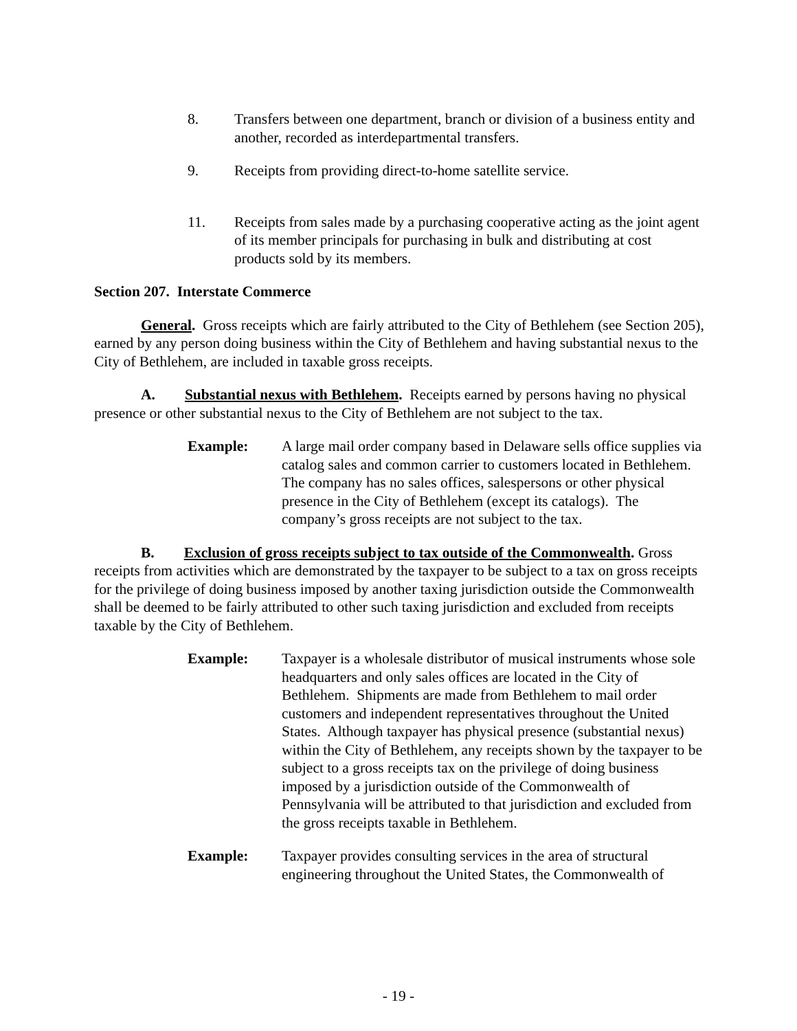8. Transfers between one department, branch or division of a business entity and another, recorded as interdepartmental transfers.
9. Receipts from providing direct-to-home satellite service.
11. Receipts from sales made by a purchasing cooperative acting as the joint agent of its member principals for purchasing in bulk and distributing at cost products sold by its members.
Section 207. Interstate Commerce
General. Gross receipts which are fairly attributed to the City of Bethlehem (see Section 205), earned by any person doing business within the City of Bethlehem and having substantial nexus to the City of Bethlehem, are included in taxable gross receipts.
A. Substantial nexus with Bethlehem. Receipts earned by persons having no physical presence or other substantial nexus to the City of Bethlehem are not subject to the tax.
Example: A large mail order company based in Delaware sells office supplies via catalog sales and common carrier to customers located in Bethlehem. The company has no sales offices, salespersons or other physical presence in the City of Bethlehem (except its catalogs). The company’s gross receipts are not subject to the tax.
B. Exclusion of gross receipts subject to tax outside of the Commonwealth. Gross receipts from activities which are demonstrated by the taxpayer to be subject to a tax on gross receipts for the privilege of doing business imposed by another taxing jurisdiction outside the Commonwealth shall be deemed to be fairly attributed to other such taxing jurisdiction and excluded from receipts taxable by the City of Bethlehem.
Example: Taxpayer is a wholesale distributor of musical instruments whose sole headquarters and only sales offices are located in the City of Bethlehem. Shipments are made from Bethlehem to mail order customers and independent representatives throughout the United States. Although taxpayer has physical presence (substantial nexus) within the City of Bethlehem, any receipts shown by the taxpayer to be subject to a gross receipts tax on the privilege of doing business imposed by a jurisdiction outside of the Commonwealth of Pennsylvania will be attributed to that jurisdiction and excluded from the gross receipts taxable in Bethlehem.
Example: Taxpayer provides consulting services in the area of structural engineering throughout the United States, the Commonwealth of
- 19 -